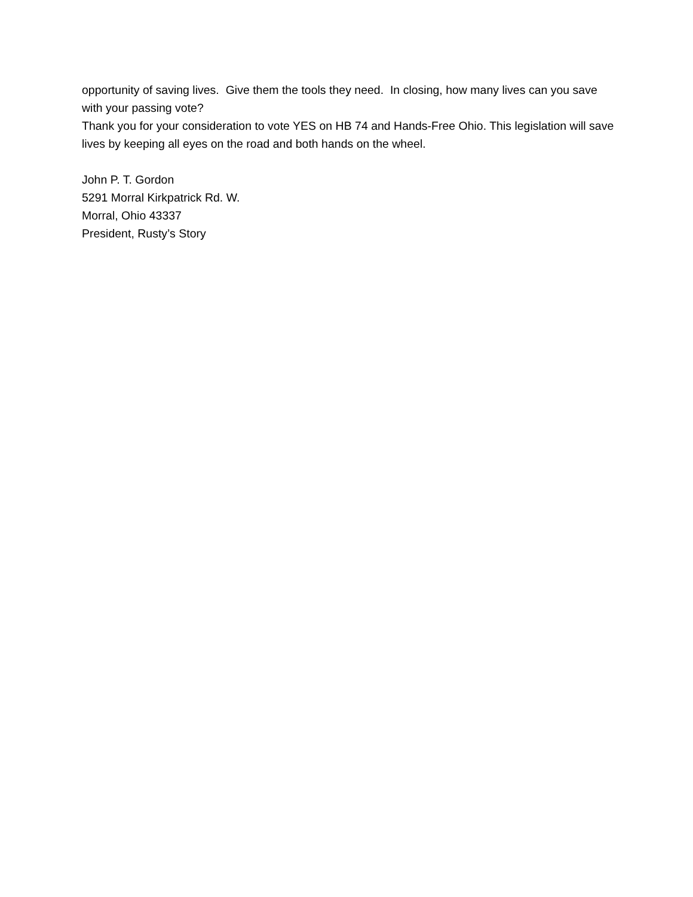opportunity of saving lives. Give them the tools they need. In closing, how many lives can you save with your passing vote?
Thank you for your consideration to vote YES on HB 74 and Hands-Free Ohio. This legislation will save lives by keeping all eyes on the road and both hands on the wheel.
John P. T. Gordon
5291 Morral Kirkpatrick Rd. W.
Morral, Ohio 43337
President, Rusty’s Story